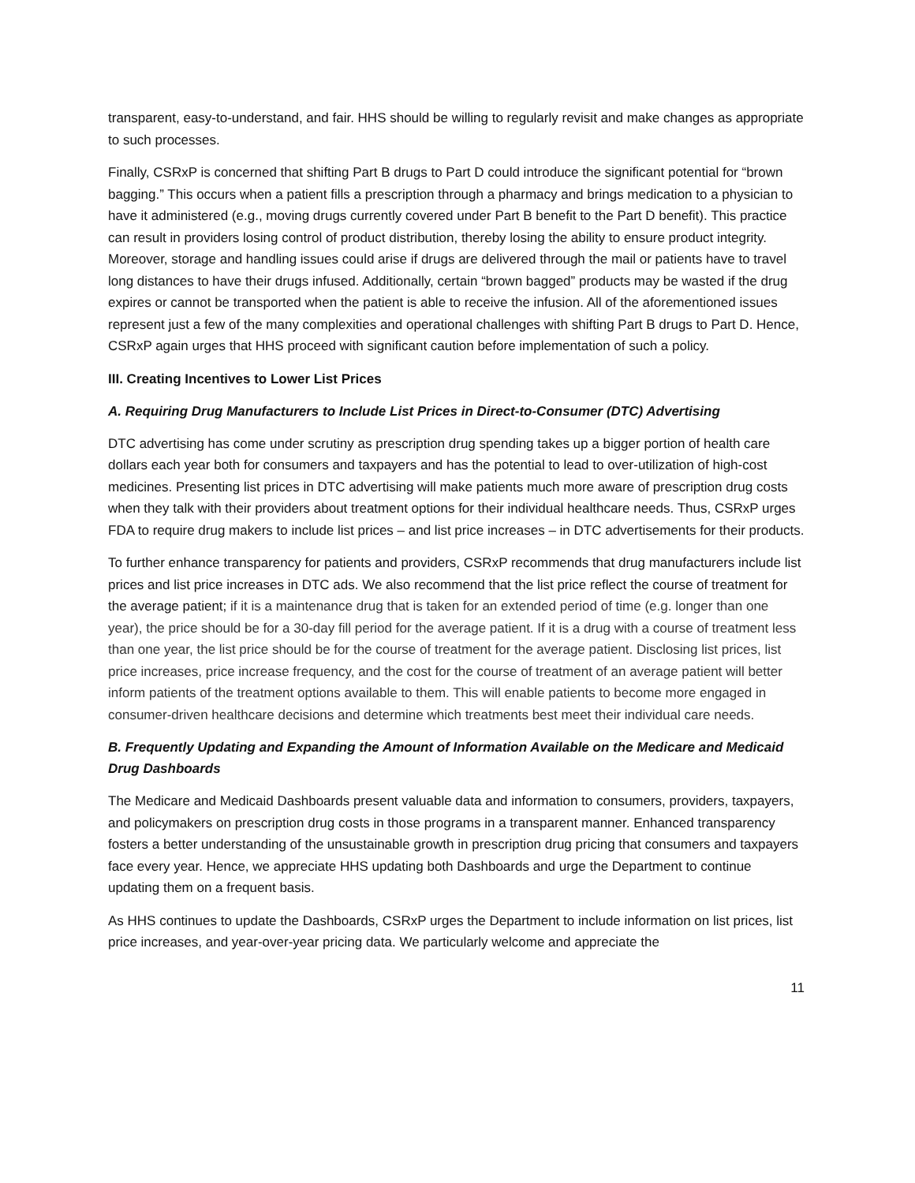transparent, easy-to-understand, and fair. HHS should be willing to regularly revisit and make changes as appropriate to such processes.
Finally, CSRxP is concerned that shifting Part B drugs to Part D could introduce the significant potential for “brown bagging.” This occurs when a patient fills a prescription through a pharmacy and brings medication to a physician to have it administered (e.g., moving drugs currently covered under Part B benefit to the Part D benefit). This practice can result in providers losing control of product distribution, thereby losing the ability to ensure product integrity. Moreover, storage and handling issues could arise if drugs are delivered through the mail or patients have to travel long distances to have their drugs infused. Additionally, certain “brown bagged” products may be wasted if the drug expires or cannot be transported when the patient is able to receive the infusion. All of the aforementioned issues represent just a few of the many complexities and operational challenges with shifting Part B drugs to Part D. Hence, CSRxP again urges that HHS proceed with significant caution before implementation of such a policy.
III. Creating Incentives to Lower List Prices
A. Requiring Drug Manufacturers to Include List Prices in Direct-to-Consumer (DTC) Advertising
DTC advertising has come under scrutiny as prescription drug spending takes up a bigger portion of health care dollars each year both for consumers and taxpayers and has the potential to lead to over-utilization of high-cost medicines. Presenting list prices in DTC advertising will make patients much more aware of prescription drug costs when they talk with their providers about treatment options for their individual healthcare needs. Thus, CSRxP urges FDA to require drug makers to include list prices – and list price increases – in DTC advertisements for their products.
To further enhance transparency for patients and providers, CSRxP recommends that drug manufacturers include list prices and list price increases in DTC ads. We also recommend that the list price reflect the course of treatment for the average patient; if it is a maintenance drug that is taken for an extended period of time (e.g. longer than one year), the price should be for a 30-day fill period for the average patient. If it is a drug with a course of treatment less than one year, the list price should be for the course of treatment for the average patient. Disclosing list prices, list price increases, price increase frequency, and the cost for the course of treatment of an average patient will better inform patients of the treatment options available to them. This will enable patients to become more engaged in consumer-driven healthcare decisions and determine which treatments best meet their individual care needs.
B. Frequently Updating and Expanding the Amount of Information Available on the Medicare and Medicaid Drug Dashboards
The Medicare and Medicaid Dashboards present valuable data and information to consumers, providers, taxpayers, and policymakers on prescription drug costs in those programs in a transparent manner. Enhanced transparency fosters a better understanding of the unsustainable growth in prescription drug pricing that consumers and taxpayers face every year. Hence, we appreciate HHS updating both Dashboards and urge the Department to continue updating them on a frequent basis.
As HHS continues to update the Dashboards, CSRxP urges the Department to include information on list prices, list price increases, and year-over-year pricing data. We particularly welcome and appreciate the
11